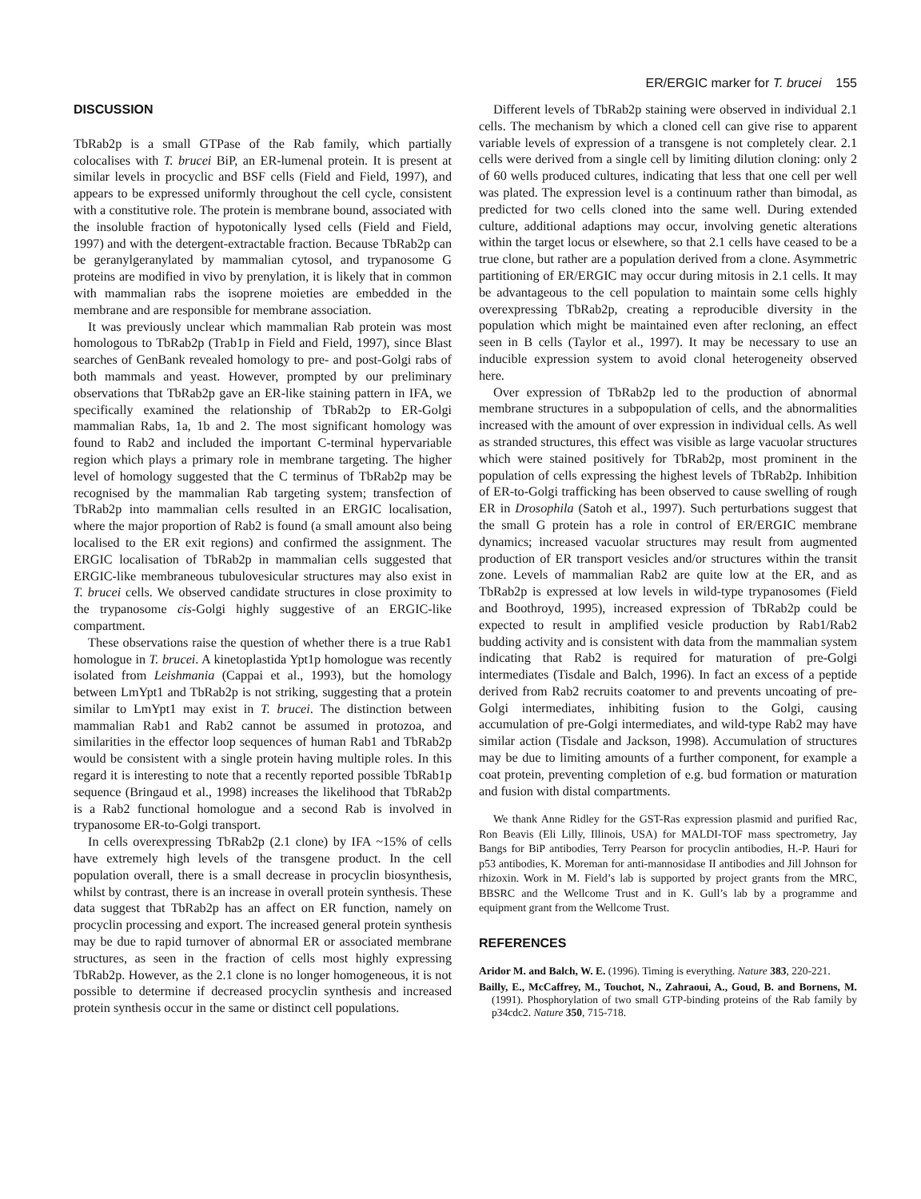ER/ERGIC marker for T. brucei 155
DISCUSSION
TbRab2p is a small GTPase of the Rab family, which partially colocalises with T. brucei BiP, an ER-lumenal protein. It is present at similar levels in procyclic and BSF cells (Field and Field, 1997), and appears to be expressed uniformly throughout the cell cycle, consistent with a constitutive role. The protein is membrane bound, associated with the insoluble fraction of hypotonically lysed cells (Field and Field, 1997) and with the detergent-extractable fraction. Because TbRab2p can be geranylgeranylated by mammalian cytosol, and trypanosome G proteins are modified in vivo by prenylation, it is likely that in common with mammalian rabs the isoprene moieties are embedded in the membrane and are responsible for membrane association.
It was previously unclear which mammalian Rab protein was most homologous to TbRab2p (Trab1p in Field and Field, 1997), since Blast searches of GenBank revealed homology to pre- and post-Golgi rabs of both mammals and yeast. However, prompted by our preliminary observations that TbRab2p gave an ER-like staining pattern in IFA, we specifically examined the relationship of TbRab2p to ER-Golgi mammalian Rabs, 1a, 1b and 2. The most significant homology was found to Rab2 and included the important C-terminal hypervariable region which plays a primary role in membrane targeting. The higher level of homology suggested that the C terminus of TbRab2p may be recognised by the mammalian Rab targeting system; transfection of TbRab2p into mammalian cells resulted in an ERGIC localisation, where the major proportion of Rab2 is found (a small amount also being localised to the ER exit regions) and confirmed the assignment. The ERGIC localisation of TbRab2p in mammalian cells suggested that ERGIC-like membraneous tubulovesicular structures may also exist in T. brucei cells. We observed candidate structures in close proximity to the trypanosome cis-Golgi highly suggestive of an ERGIC-like compartment.
These observations raise the question of whether there is a true Rab1 homologue in T. brucei. A kinetoplastida Ypt1p homologue was recently isolated from Leishmania (Cappai et al., 1993), but the homology between LmYpt1 and TbRab2p is not striking, suggesting that a protein similar to LmYpt1 may exist in T. brucei. The distinction between mammalian Rab1 and Rab2 cannot be assumed in protozoa, and similarities in the effector loop sequences of human Rab1 and TbRab2p would be consistent with a single protein having multiple roles. In this regard it is interesting to note that a recently reported possible TbRab1p sequence (Bringaud et al., 1998) increases the likelihood that TbRab2p is a Rab2 functional homologue and a second Rab is involved in trypanosome ER-to-Golgi transport.
In cells overexpressing TbRab2p (2.1 clone) by IFA ~15% of cells have extremely high levels of the transgene product. In the cell population overall, there is a small decrease in procyclin biosynthesis, whilst by contrast, there is an increase in overall protein synthesis. These data suggest that TbRab2p has an affect on ER function, namely on procyclin processing and export. The increased general protein synthesis may be due to rapid turnover of abnormal ER or associated membrane structures, as seen in the fraction of cells most highly expressing TbRab2p. However, as the 2.1 clone is no longer homogeneous, it is not possible to determine if decreased procyclin synthesis and increased protein synthesis occur in the same or distinct cell populations.
Different levels of TbRab2p staining were observed in individual 2.1 cells. The mechanism by which a cloned cell can give rise to apparent variable levels of expression of a transgene is not completely clear. 2.1 cells were derived from a single cell by limiting dilution cloning: only 2 of 60 wells produced cultures, indicating that less that one cell per well was plated. The expression level is a continuum rather than bimodal, as predicted for two cells cloned into the same well. During extended culture, additional adaptions may occur, involving genetic alterations within the target locus or elsewhere, so that 2.1 cells have ceased to be a true clone, but rather are a population derived from a clone. Asymmetric partitioning of ER/ERGIC may occur during mitosis in 2.1 cells. It may be advantageous to the cell population to maintain some cells highly overexpressing TbRab2p, creating a reproducible diversity in the population which might be maintained even after recloning, an effect seen in B cells (Taylor et al., 1997). It may be necessary to use an inducible expression system to avoid clonal heterogeneity observed here.
Over expression of TbRab2p led to the production of abnormal membrane structures in a subpopulation of cells, and the abnormalities increased with the amount of over expression in individual cells. As well as stranded structures, this effect was visible as large vacuolar structures which were stained positively for TbRab2p, most prominent in the population of cells expressing the highest levels of TbRab2p. Inhibition of ER-to-Golgi trafficking has been observed to cause swelling of rough ER in Drosophila (Satoh et al., 1997). Such perturbations suggest that the small G protein has a role in control of ER/ERGIC membrane dynamics; increased vacuolar structures may result from augmented production of ER transport vesicles and/or structures within the transit zone. Levels of mammalian Rab2 are quite low at the ER, and as TbRab2p is expressed at low levels in wild-type trypanosomes (Field and Boothroyd, 1995), increased expression of TbRab2p could be expected to result in amplified vesicle production by Rab1/Rab2 budding activity and is consistent with data from the mammalian system indicating that Rab2 is required for maturation of pre-Golgi intermediates (Tisdale and Balch, 1996). In fact an excess of a peptide derived from Rab2 recruits coatomer to and prevents uncoating of pre-Golgi intermediates, inhibiting fusion to the Golgi, causing accumulation of pre-Golgi intermediates, and wild-type Rab2 may have similar action (Tisdale and Jackson, 1998). Accumulation of structures may be due to limiting amounts of a further component, for example a coat protein, preventing completion of e.g. bud formation or maturation and fusion with distal compartments.
We thank Anne Ridley for the GST-Ras expression plasmid and purified Rac, Ron Beavis (Eli Lilly, Illinois, USA) for MALDI-TOF mass spectrometry, Jay Bangs for BiP antibodies, Terry Pearson for procyclin antibodies, H.-P. Hauri for p53 antibodies, K. Moreman for anti-mannosidase II antibodies and Jill Johnson for rhizoxin. Work in M. Field’s lab is supported by project grants from the MRC, BBSRC and the Wellcome Trust and in K. Gull’s lab by a programme and equipment grant from the Wellcome Trust.
REFERENCES
Aridor M. and Balch, W. E. (1996). Timing is everything. Nature 383, 220-221.
Bailly, E., McCaffrey, M., Touchot, N., Zahraoui, A., Goud, B. and Bornens, M. (1991). Phosphorylation of two small GTP-binding proteins of the Rab family by p34cdc2. Nature 350, 715-718.